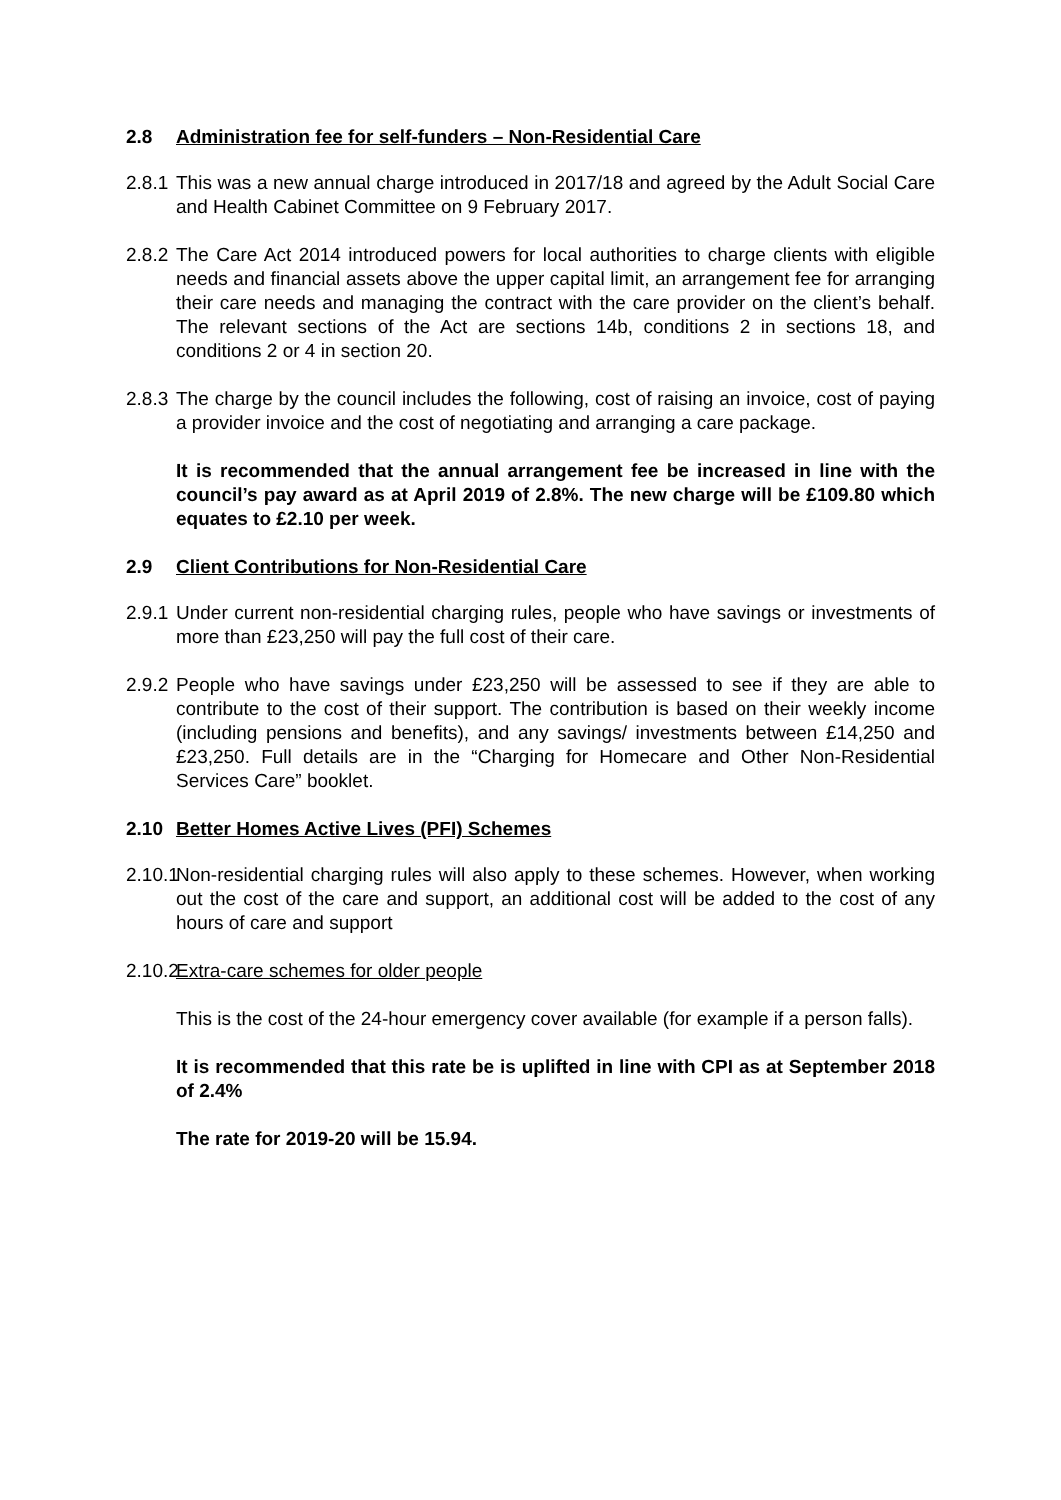2.8 Administration fee for self-funders – Non-Residential Care
2.8.1 This was a new annual charge introduced in 2017/18 and agreed by the Adult Social Care and Health Cabinet Committee on 9 February 2017.
2.8.2 The Care Act 2014 introduced powers for local authorities to charge clients with eligible needs and financial assets above the upper capital limit, an arrangement fee for arranging their care needs and managing the contract with the care provider on the client’s behalf. The relevant sections of the Act are sections 14b, conditions 2 in sections 18, and conditions 2 or 4 in section 20.
2.8.3 The charge by the council includes the following, cost of raising an invoice, cost of paying a provider invoice and the cost of negotiating and arranging a care package.
It is recommended that the annual arrangement fee be increased in line with the council’s pay award as at April 2019 of 2.8%. The new charge will be £109.80 which equates to £2.10 per week.
2.9 Client Contributions for Non-Residential Care
2.9.1 Under current non-residential charging rules, people who have savings or investments of more than £23,250 will pay the full cost of their care.
2.9.2 People who have savings under £23,250 will be assessed to see if they are able to contribute to the cost of their support. The contribution is based on their weekly income (including pensions and benefits), and any savings/ investments between £14,250 and £23,250. Full details are in the “Charging for Homecare and Other Non-Residential Services Care” booklet.
2.10 Better Homes Active Lives (PFI) Schemes
2.10.1 Non-residential charging rules will also apply to these schemes. However, when working out the cost of the care and support, an additional cost will be added to the cost of any hours of care and support
2.10.2 Extra-care schemes for older people
This is the cost of the 24-hour emergency cover available (for example if a person falls).
It is recommended that this rate be is uplifted in line with CPI as at September 2018 of 2.4%
The rate for 2019-20 will be 15.94.